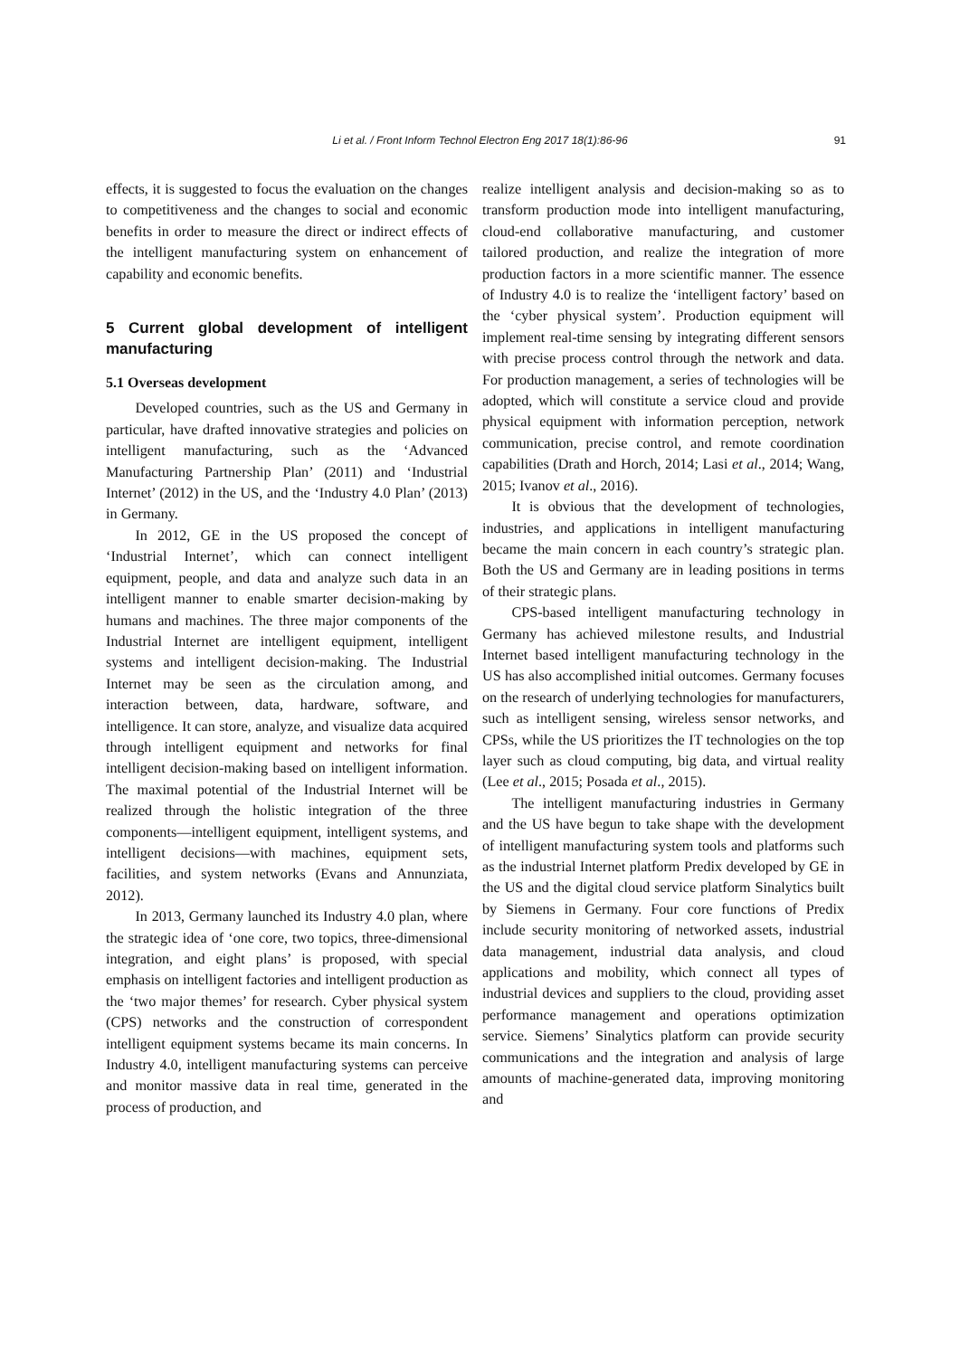Li et al. / Front Inform Technol Electron Eng 2017 18(1):86-96
91
effects, it is suggested to focus the evaluation on the changes to competitiveness and the changes to social and economic benefits in order to measure the direct or indirect effects of the intelligent manufacturing system on enhancement of capability and economic benefits.
5 Current global development of intelligent manufacturing
5.1 Overseas development
Developed countries, such as the US and Germany in particular, have drafted innovative strategies and policies on intelligent manufacturing, such as the ‘Advanced Manufacturing Partnership Plan’ (2011) and ‘Industrial Internet’ (2012) in the US, and the ‘Industry 4.0 Plan’ (2013) in Germany.
In 2012, GE in the US proposed the concept of ‘Industrial Internet’, which can connect intelligent equipment, people, and data and analyze such data in an intelligent manner to enable smarter decision-making by humans and machines. The three major components of the Industrial Internet are intelligent equipment, intelligent systems and intelligent decision-making. The Industrial Internet may be seen as the circulation among, and interaction between, data, hardware, software, and intelligence. It can store, analyze, and visualize data acquired through intelligent equipment and networks for final intelligent decision-making based on intelligent information. The maximal potential of the Industrial Internet will be realized through the holistic integration of the three components—intelligent equipment, intelligent systems, and intelligent decisions—with machines, equipment sets, facilities, and system networks (Evans and Annunziata, 2012).
In 2013, Germany launched its Industry 4.0 plan, where the strategic idea of ‘one core, two topics, three-dimensional integration, and eight plans’ is proposed, with special emphasis on intelligent factories and intelligent production as the ‘two major themes’ for research. Cyber physical system (CPS) networks and the construction of correspondent intelligent equipment systems became its main concerns. In Industry 4.0, intelligent manufacturing systems can perceive and monitor massive data in real time, generated in the process of production, and
realize intelligent analysis and decision-making so as to transform production mode into intelligent manufacturing, cloud-end collaborative manufacturing, and customer tailored production, and realize the integration of more production factors in a more scientific manner. The essence of Industry 4.0 is to realize the ‘intelligent factory’ based on the ‘cyber physical system’. Production equipment will implement real-time sensing by integrating different sensors with precise process control through the network and data. For production management, a series of technologies will be adopted, which will constitute a service cloud and provide physical equipment with information perception, network communication, precise control, and remote coordination capabilities (Drath and Horch, 2014; Lasi et al., 2014; Wang, 2015; Ivanov et al., 2016).
It is obvious that the development of technologies, industries, and applications in intelligent manufacturing became the main concern in each country’s strategic plan. Both the US and Germany are in leading positions in terms of their strategic plans.
CPS-based intelligent manufacturing technology in Germany has achieved milestone results, and Industrial Internet based intelligent manufacturing technology in the US has also accomplished initial outcomes. Germany focuses on the research of underlying technologies for manufacturers, such as intelligent sensing, wireless sensor networks, and CPSs, while the US prioritizes the IT technologies on the top layer such as cloud computing, big data, and virtual reality (Lee et al., 2015; Posada et al., 2015).
The intelligent manufacturing industries in Germany and the US have begun to take shape with the development of intelligent manufacturing system tools and platforms such as the industrial Internet platform Predix developed by GE in the US and the digital cloud service platform Sinalytics built by Siemens in Germany. Four core functions of Predix include security monitoring of networked assets, industrial data management, industrial data analysis, and cloud applications and mobility, which connect all types of industrial devices and suppliers to the cloud, providing asset performance management and operations optimization service. Siemens’ Sinalytics platform can provide security communications and the integration and analysis of large amounts of machine-generated data, improving monitoring and